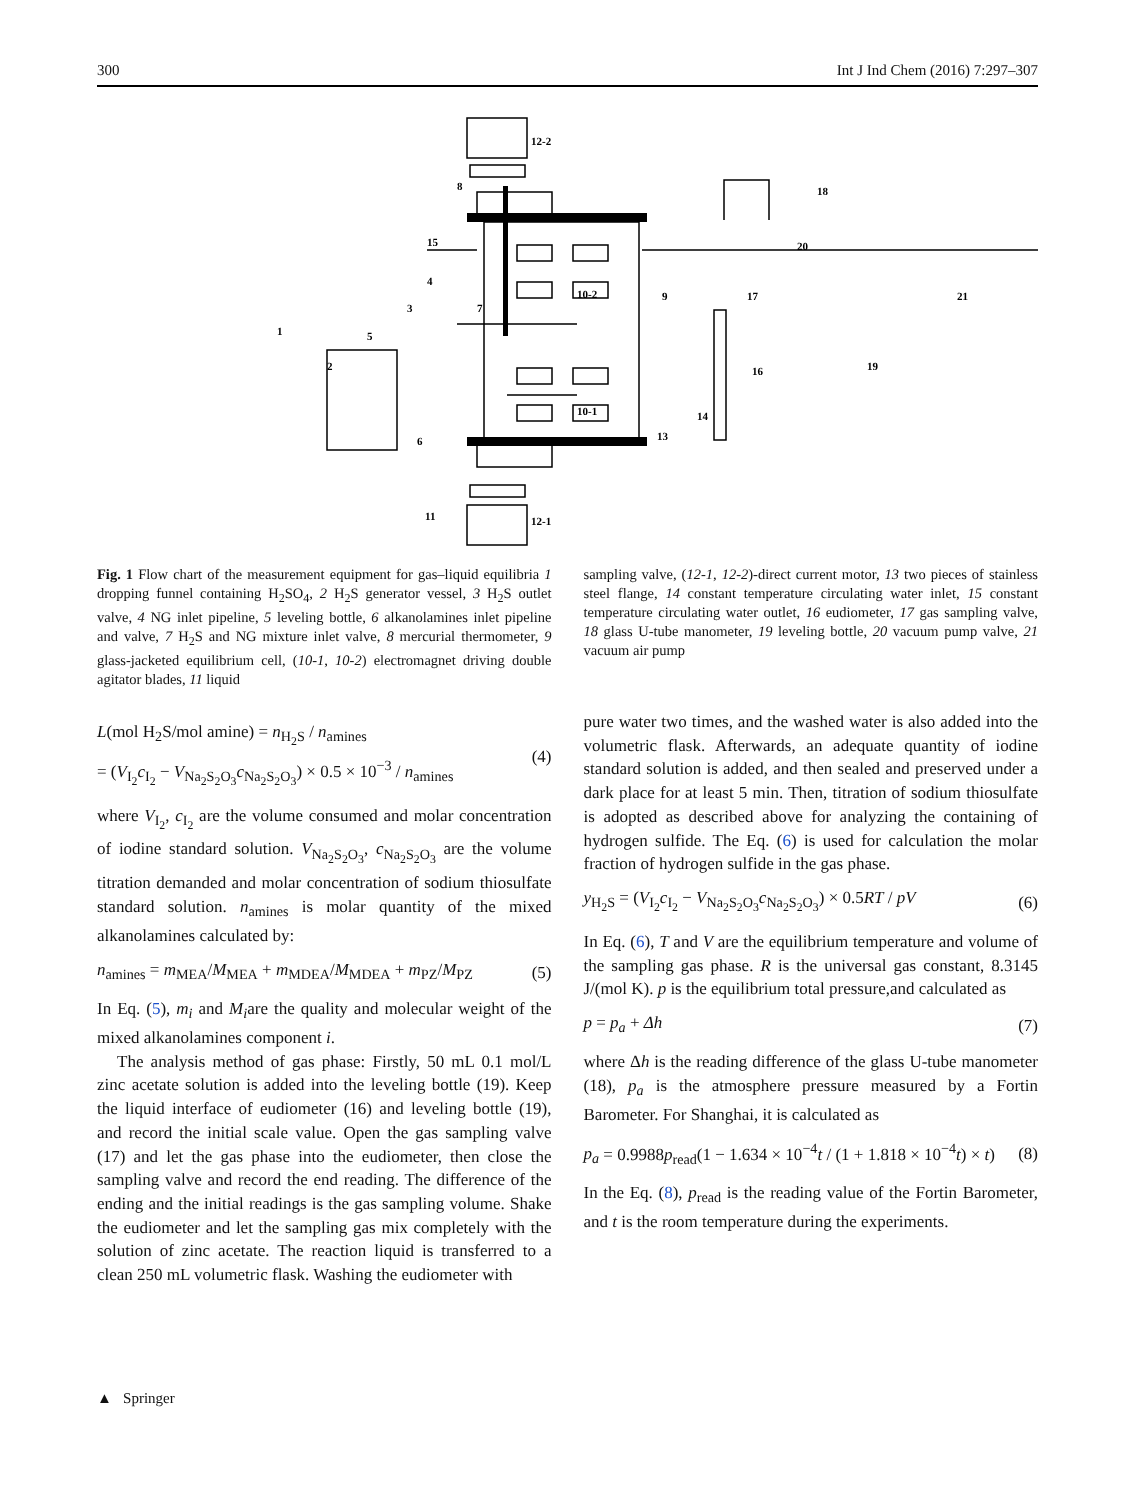300 Int J Ind Chem (2016) 7:297–307
12-2
12-1
8
15
10-2
10-1
9
17
16
19
20
21
18
13
14
2
1
5
6
3
4
7
11
Fig. 1 Flow chart of the measurement equipment for gas–liquid equilibria 1 dropping funnel containing H<sub>2</sub>SO<sub>4</sub>, 2 H<sub>2</sub>S generator vessel, 3 H<sub>2</sub>S outlet valve, 4 NG inlet pipeline, 5 leveling bottle, 6 alkanolamines inlet pipeline and valve, 7 H<sub>2</sub>S and NG mixture inlet valve, 8 mercurial thermometer, 9 glass-jacketed equilibrium cell, (10-1, 10-2) electromagnet driving double agitator blades, 11 liquid
sampling valve, (12-1, 12-2)-direct current motor, 13 two pieces of stainless steel flange, 14 constant temperature circulating water inlet, 15 constant temperature circulating water outlet, 16 eudiometer, 17 gas sampling valve, 18 glass U-tube manometer, 19 leveling bottle, 20 vacuum pump valve, 21 vacuum air pump
L(mol H<sub>2</sub>S/mol amine) = n<sub>H<sub>2</sub>S</sub> / n<sub>amines</sub>
= (V<sub>I<sub>2</sub></sub>c<sub>I<sub>2</sub></sub> − V<sub>Na<sub>2</sub>S<sub>2</sub>O<sub>3</sub></sub>c<sub>Na<sub>2</sub>S<sub>2</sub>O<sub>3</sub></sub>) × 0.5 × 10<sup>−3</sup> / n<sub>amines</sub> (4)
where V<sub>I<sub>2</sub></sub>, c<sub>I<sub>2</sub></sub> are the volume consumed and molar concentration of iodine standard solution. V<sub>Na<sub>2</sub>S<sub>2</sub>O<sub>3</sub></sub>, c<sub>Na<sub>2</sub>S<sub>2</sub>O<sub>3</sub></sub> are the volume titration demanded and molar concentration of sodium thiosulfate standard solution. n<sub>amines</sub> is molar quantity of the mixed alkanolamines calculated by:
n<sub>amines</sub> = m<sub>MEA</sub>/M<sub>MEA</sub> + m<sub>MDEA</sub>/M<sub>MDEA</sub> + m<sub>PZ</sub>/M<sub>PZ</sub> (5)
In Eq. (5), m<sub>i</sub> and M<sub>i</sub>are the quality and molecular weight of the mixed alkanolamines component i.
The analysis method of gas phase: Firstly, 50 mL 0.1 mol/L zinc acetate solution is added into the leveling bottle (19). Keep the liquid interface of eudiometer (16) and leveling bottle (19), and record the initial scale value. Open the gas sampling valve (17) and let the gas phase into the eudiometer, then close the sampling valve and record the end reading. The difference of the ending and the initial readings is the gas sampling volume. Shake the eudiometer and let the sampling gas mix completely with the solution of zinc acetate. The reaction liquid is transferred to a clean 250 mL volumetric flask. Washing the eudiometer with
pure water two times, and the washed water is also added into the volumetric flask. Afterwards, an adequate quantity of iodine standard solution is added, and then sealed and preserved under a dark place for at least 5 min. Then, titration of sodium thiosulfate is adopted as described above for analyzing the containing of hydrogen sulfide. The Eq. (6) is used for calculation the molar fraction of hydrogen sulfide in the gas phase.
y<sub>H<sub>2</sub>S</sub> = (V<sub>I<sub>2</sub></sub>c<sub>I<sub>2</sub></sub> − V<sub>Na<sub>2</sub>S<sub>2</sub>O<sub>3</sub></sub>c<sub>Na<sub>2</sub>S<sub>2</sub>O<sub>3</sub></sub>) × 0.5RT / pV (6)
In Eq. (6), T and V are the equilibrium temperature and volume of the sampling gas phase. R is the universal gas constant, 8.3145 J/(mol K). p is the equilibrium total pressure,and calculated as
p = p<sub>a</sub> + Δh (7)
where Δh is the reading difference of the glass U-tube manometer (18), p<sub>a</sub> is the atmosphere pressure measured by a Fortin Barometer. For Shanghai, it is calculated as
p<sub>a</sub> = 0.9988p<sub>read</sub>(1 − 1.634 × 10<sup>−4</sup>t / (1 + 1.818 × 10<sup>−4</sup>t) × t) (8)
In the Eq. (8), p<sub>read</sub> is the reading value of the Fortin Barometer, and t is the room temperature during the experiments.
▲ Springer